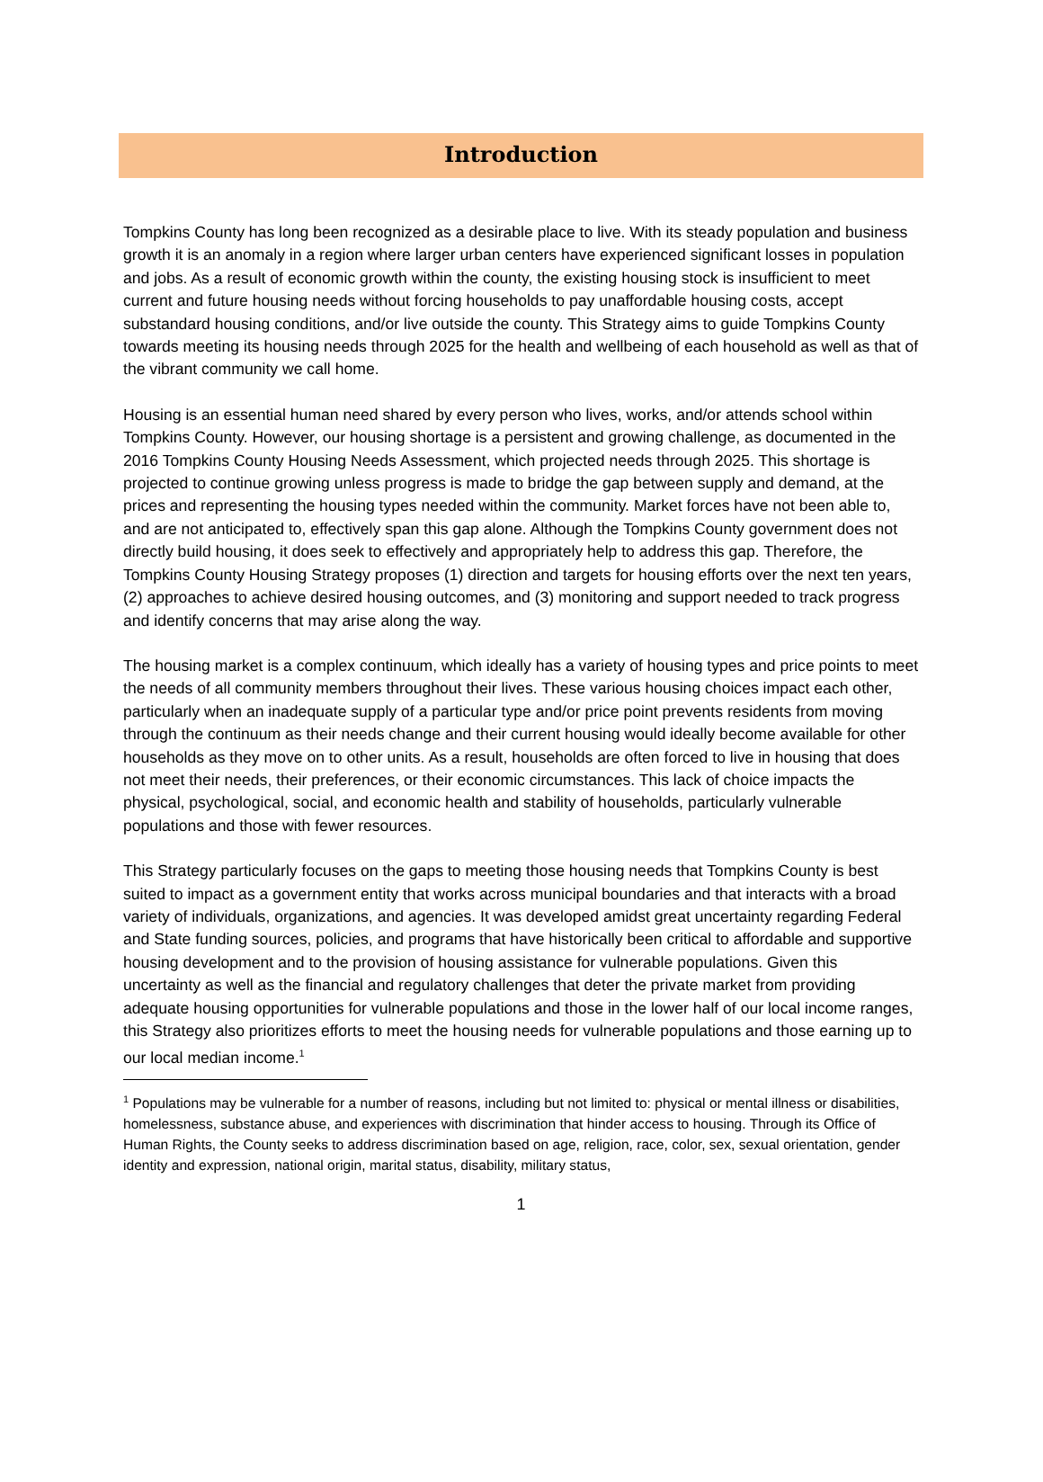Introduction
Tompkins County has long been recognized as a desirable place to live. With its steady population and business growth it is an anomaly in a region where larger urban centers have experienced significant losses in population and jobs. As a result of economic growth within the county, the existing housing stock is insufficient to meet current and future housing needs without forcing households to pay unaffordable housing costs, accept substandard housing conditions, and/or live outside the county. This Strategy aims to guide Tompkins County towards meeting its housing needs through 2025 for the health and wellbeing of each household as well as that of the vibrant community we call home.
Housing is an essential human need shared by every person who lives, works, and/or attends school within Tompkins County. However, our housing shortage is a persistent and growing challenge, as documented in the 2016 Tompkins County Housing Needs Assessment, which projected needs through 2025. This shortage is projected to continue growing unless progress is made to bridge the gap between supply and demand, at the prices and representing the housing types needed within the community. Market forces have not been able to, and are not anticipated to, effectively span this gap alone. Although the Tompkins County government does not directly build housing, it does seek to effectively and appropriately help to address this gap. Therefore, the Tompkins County Housing Strategy proposes (1) direction and targets for housing efforts over the next ten years, (2) approaches to achieve desired housing outcomes, and (3) monitoring and support needed to track progress and identify concerns that may arise along the way.
The housing market is a complex continuum, which ideally has a variety of housing types and price points to meet the needs of all community members throughout their lives. These various housing choices impact each other, particularly when an inadequate supply of a particular type and/or price point prevents residents from moving through the continuum as their needs change and their current housing would ideally become available for other households as they move on to other units. As a result, households are often forced to live in housing that does not meet their needs, their preferences, or their economic circumstances. This lack of choice impacts the physical, psychological, social, and economic health and stability of households, particularly vulnerable populations and those with fewer resources.
This Strategy particularly focuses on the gaps to meeting those housing needs that Tompkins County is best suited to impact as a government entity that works across municipal boundaries and that interacts with a broad variety of individuals, organizations, and agencies. It was developed amidst great uncertainty regarding Federal and State funding sources, policies, and programs that have historically been critical to affordable and supportive housing development and to the provision of housing assistance for vulnerable populations. Given this uncertainty as well as the financial and regulatory challenges that deter the private market from providing adequate housing opportunities for vulnerable populations and those in the lower half of our local income ranges, this Strategy also prioritizes efforts to meet the housing needs for vulnerable populations and those earning up to our local median income.<sup>1</sup>
<sup>1</sup> Populations may be vulnerable for a number of reasons, including but not limited to: physical or mental illness or disabilities, homelessness, substance abuse, and experiences with discrimination that hinder access to housing. Through its Office of Human Rights, the County seeks to address discrimination based on age, religion, race, color, sex, sexual orientation, gender identity and expression, national origin, marital status, disability, military status,
1